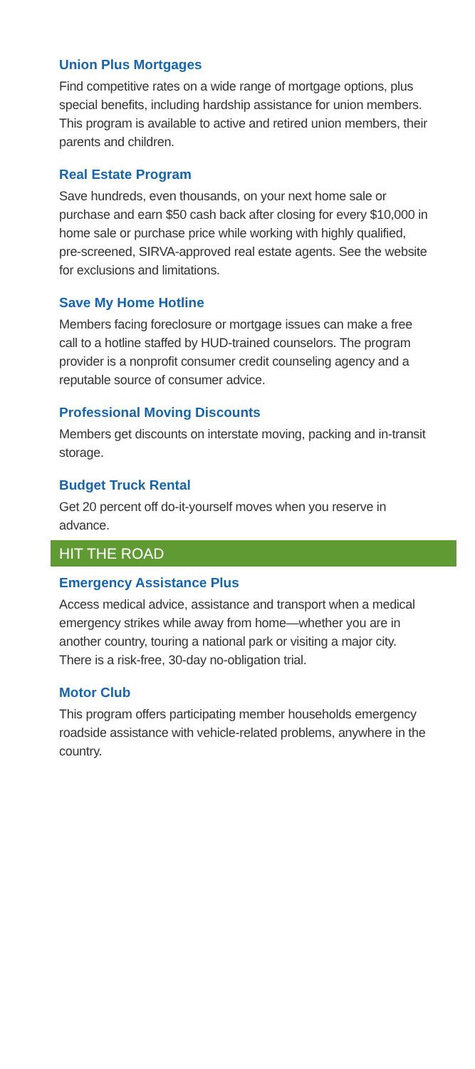Union Plus Mortgages
Find competitive rates on a wide range of mortgage options, plus special benefits, including hardship assistance for union members. This program is available to active and retired union members, their parents and children.
Real Estate Program
Save hundreds, even thousands, on your next home sale or purchase and earn $50 cash back after closing for every $10,000 in home sale or purchase price while working with highly qualified, pre-screened, SIRVA-approved real estate agents. See the website for exclusions and limitations.
Save My Home Hotline
Members facing foreclosure or mortgage issues can make a free call to a hotline staffed by HUD-trained counselors. The program provider is a nonprofit consumer credit counseling agency and a reputable source of consumer advice.
Professional Moving Discounts
Members get discounts on interstate moving, packing and in-transit storage.
Budget Truck Rental
Get 20 percent off do-it-yourself moves when you reserve in advance.
HIT THE ROAD
Emergency Assistance Plus
Access medical advice, assistance and transport when a medical emergency strikes while away from home—whether you are in another country, touring a national park or visiting a major city. There is a risk-free, 30-day no-obligation trial.
Motor Club
This program offers participating member households emergency roadside assistance with vehicle-related problems, anywhere in the country.